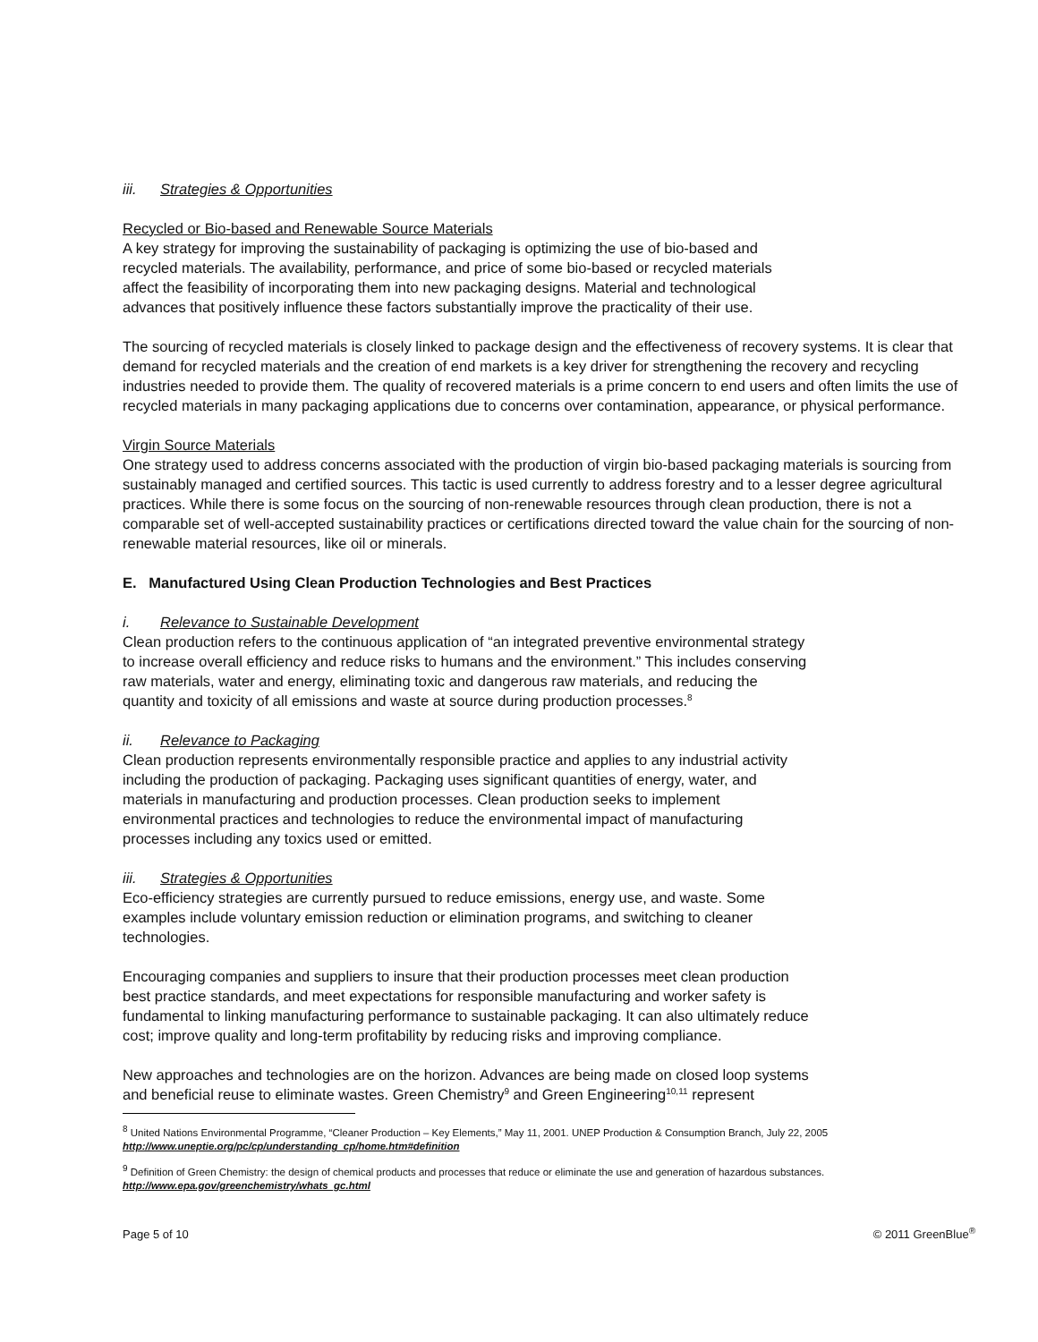iii. Strategies & Opportunities
Recycled or Bio-based and Renewable Source Materials
A key strategy for improving the sustainability of packaging is optimizing the use of bio-based and
recycled materials. The availability, performance, and price of some bio-based or recycled materials
affect the feasibility of incorporating them into new packaging designs. Material and technological
advances that positively influence these factors substantially improve the practicality of their use.
The sourcing of recycled materials is closely linked to package design and the effectiveness of recovery systems. It is clear that demand for recycled materials and the creation of end markets is a key driver for strengthening the recovery and recycling industries needed to provide them. The quality of recovered materials is a prime concern to end users and often limits the use of recycled materials in many packaging applications due to concerns over contamination, appearance, or physical performance.
Virgin Source Materials
One strategy used to address concerns associated with the production of virgin bio-based packaging materials is sourcing from sustainably managed and certified sources. This tactic is used currently to address forestry and to a lesser degree agricultural practices. While there is some focus on the sourcing of non-renewable resources through clean production, there is not a comparable set of well-accepted sustainability practices or certifications directed toward the value chain for the sourcing of non-renewable material resources, like oil or minerals.
E. Manufactured Using Clean Production Technologies and Best Practices
i. Relevance to Sustainable Development
Clean production refers to the continuous application of “an integrated preventive environmental strategy
to increase overall efficiency and reduce risks to humans and the environment.” This includes conserving
raw materials, water and energy, eliminating toxic and dangerous raw materials, and reducing the
quantity and toxicity of all emissions and waste at source during production processes.<sup>8</sup>
ii. Relevance to Packaging
Clean production represents environmentally responsible practice and applies to any industrial activity
including the production of packaging. Packaging uses significant quantities of energy, water, and
materials in manufacturing and production processes. Clean production seeks to implement
environmental practices and technologies to reduce the environmental impact of manufacturing
processes including any toxics used or emitted.
iii. Strategies & Opportunities
Eco-efficiency strategies are currently pursued to reduce emissions, energy use, and waste. Some
examples include voluntary emission reduction or elimination programs, and switching to cleaner
technologies.
Encouraging companies and suppliers to insure that their production processes meet clean production
best practice standards, and meet expectations for responsible manufacturing and worker safety is
fundamental to linking manufacturing performance to sustainable packaging. It can also ultimately reduce
cost; improve quality and long-term profitability by reducing risks and improving compliance.
New approaches and technologies are on the horizon. Advances are being made on closed loop systems
and beneficial reuse to eliminate wastes. Green Chemistry<sup>9</sup> and Green Engineering<sup>10,11</sup> represent
<sup>8</sup> United Nations Environmental Programme, “Cleaner Production – Key Elements,” May 11, 2001. UNEP Production & Consumption Branch, July 22, 2005
http://www.uneptie.org/pc/cp/understanding_cp/home.htm#definition
<sup>9</sup> Definition of Green Chemistry: the design of chemical products and processes that reduce or eliminate the use and generation of hazardous substances.
http://www.epa.gov/greenchemistry/whats_gc.html
Page 5 of 10 © 2011 GreenBlue<sup>®</sup>